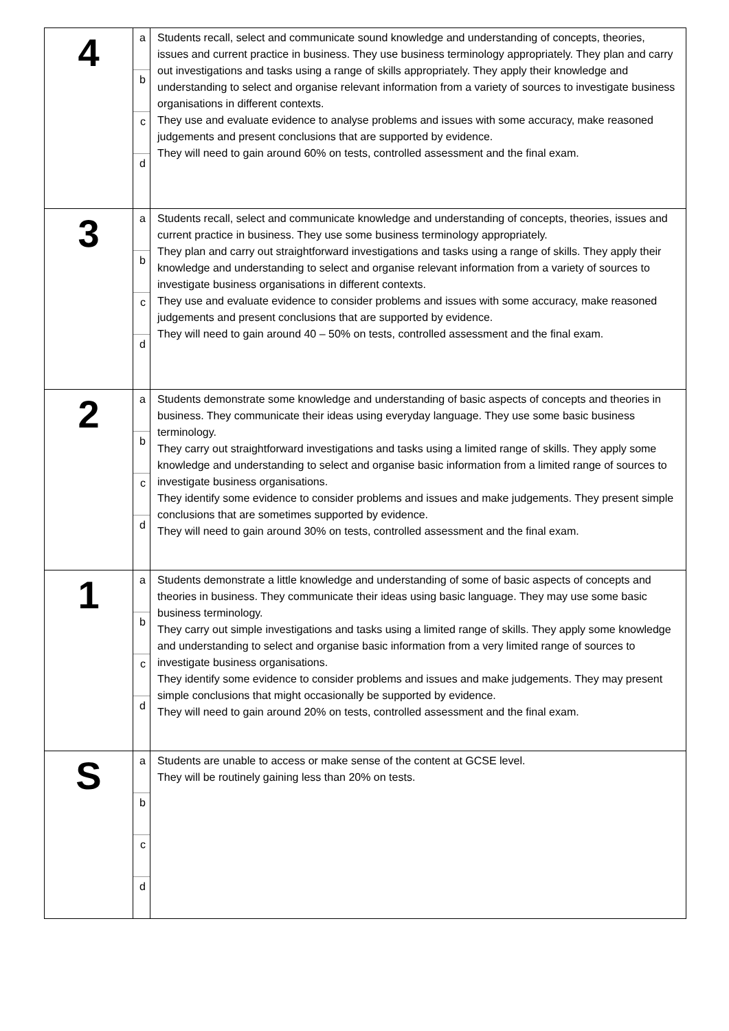| 4 | a b c d | Students recall, select and communicate sound knowledge and understanding of concepts, theories, issues and current practice in business. They use business terminology appropriately. They plan and carry out investigations and tasks using a range of skills appropriately. They apply their knowledge and understanding to select and organise relevant information from a variety of sources to investigate business organisations in different contexts. They use and evaluate evidence to analyse problems and issues with some accuracy, make reasoned judgements and present conclusions that are supported by evidence. They will need to gain around 60% on tests, controlled assessment and the final exam. |
| 3 | a b c d | Students recall, select and communicate knowledge and understanding of concepts, theories, issues and current practice in business. They use some business terminology appropriately. They plan and carry out straightforward investigations and tasks using a range of skills. They apply their knowledge and understanding to select and organise relevant information from a variety of sources to investigate business organisations in different contexts. They use and evaluate evidence to consider problems and issues with some accuracy, make reasoned judgements and present conclusions that are supported by evidence. They will need to gain around 40 – 50% on tests, controlled assessment and the final exam. |
| 2 | a b c d | Students demonstrate some knowledge and understanding of basic aspects of concepts and theories in business. They communicate their ideas using everyday language. They use some basic business terminology. They carry out straightforward investigations and tasks using a limited range of skills. They apply some knowledge and understanding to select and organise basic information from a limited range of sources to investigate business organisations. They identify some evidence to consider problems and issues and make judgements. They present simple conclusions that are sometimes supported by evidence. They will need to gain around 30% on tests, controlled assessment and the final exam. |
| 1 | a b c d | Students demonstrate a little knowledge and understanding of some of basic aspects of concepts and theories in business. They communicate their ideas using basic language. They may use some basic business terminology. They carry out simple investigations and tasks using a limited range of skills. They apply some knowledge and understanding to select and organise basic information from a very limited range of sources to investigate business organisations. They identify some evidence to consider problems and issues and make judgements. They may present simple conclusions that might occasionally be supported by evidence. They will need to gain around 20% on tests, controlled assessment and the final exam. |
| S | a b c d | Students are unable to access or make sense of the content at GCSE level. They will be routinely gaining less than 20% on tests. |